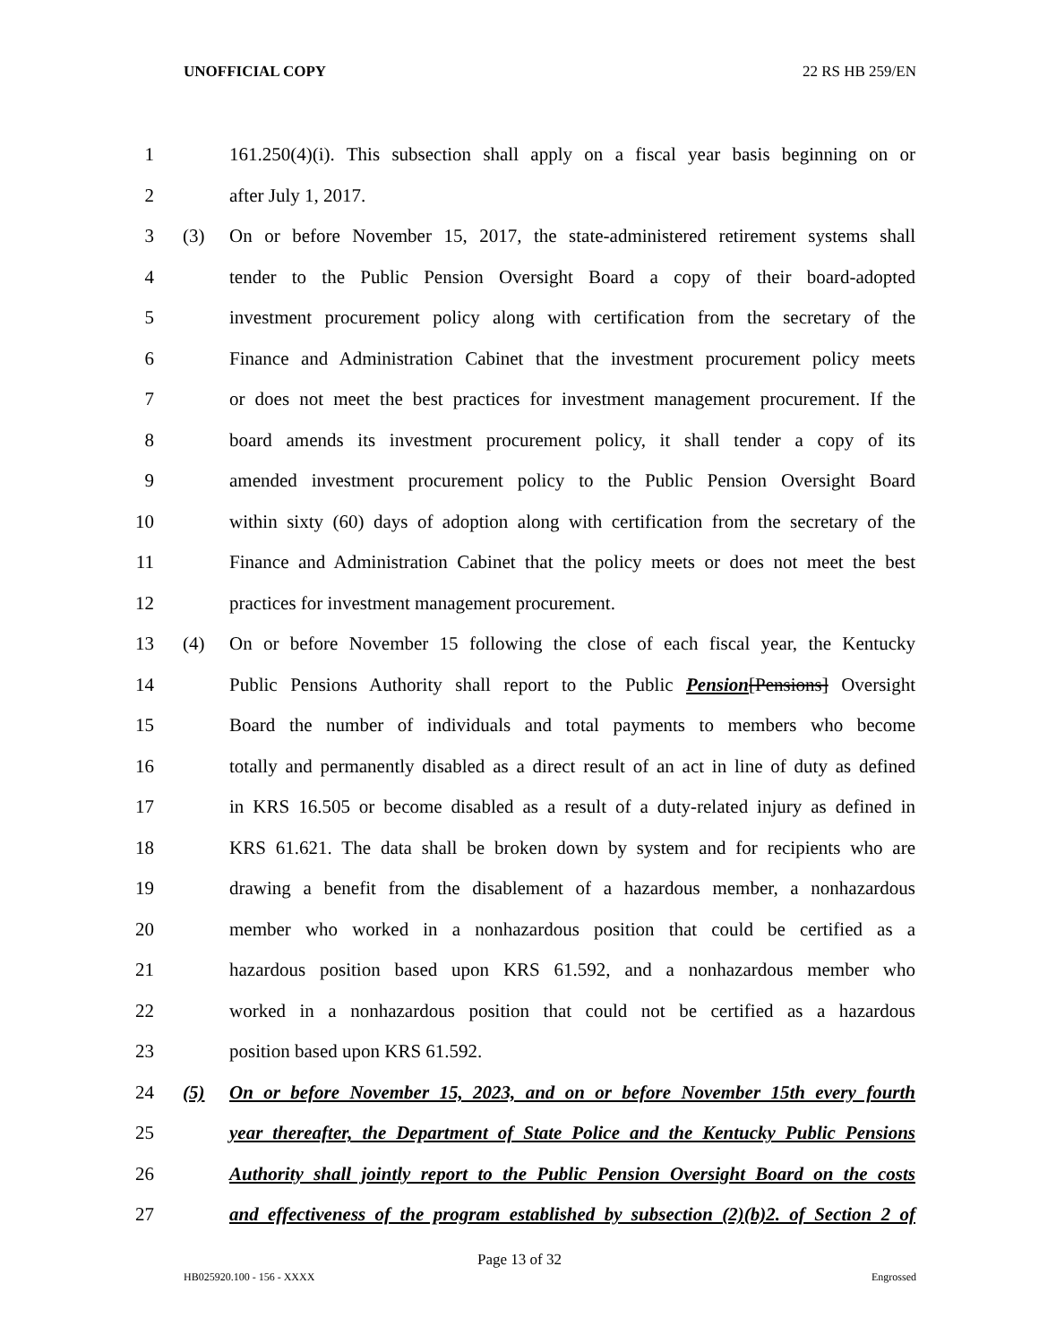UNOFFICIAL COPY 22 RS HB 259/EN
1 161.250(4)(i). This subsection shall apply on a fiscal year basis beginning on or
2 after July 1, 2017.
3 (3) On or before November 15, 2017, the state-administered retirement systems shall
4 tender to the Public Pension Oversight Board a copy of their board-adopted
5 investment procurement policy along with certification from the secretary of the
6 Finance and Administration Cabinet that the investment procurement policy meets
7 or does not meet the best practices for investment management procurement. If the
8 board amends its investment procurement policy, it shall tender a copy of its
9 amended investment procurement policy to the Public Pension Oversight Board
10 within sixty (60) days of adoption along with certification from the secretary of the
11 Finance and Administration Cabinet that the policy meets or does not meet the best
12 practices for investment management procurement.
13 (4) On or before November 15 following the close of each fiscal year, the Kentucky
14 Public Pensions Authority shall report to the Public Pension[Pensions] Oversight
15 Board the number of individuals and total payments to members who become
16 totally and permanently disabled as a direct result of an act in line of duty as defined
17 in KRS 16.505 or become disabled as a result of a duty-related injury as defined in
18 KRS 61.621. The data shall be broken down by system and for recipients who are
19 drawing a benefit from the disablement of a hazardous member, a nonhazardous
20 member who worked in a nonhazardous position that could be certified as a
21 hazardous position based upon KRS 61.592, and a nonhazardous member who
22 worked in a nonhazardous position that could not be certified as a hazardous
23 position based upon KRS 61.592.
24 (5) On or before November 15, 2023, and on or before November 15th every fourth
25 year thereafter, the Department of State Police and the Kentucky Public Pensions
26 Authority shall jointly report to the Public Pension Oversight Board on the costs
27 and effectiveness of the program established by subsection (2)(b)2. of Section 2 of
Page 13 of 32
HB025920.100 - 156 - XXXX Engrossed